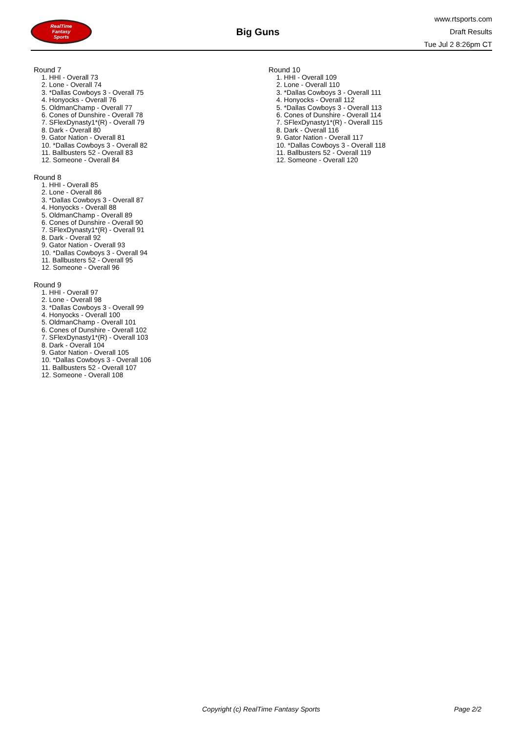RealTime
Fantasy
Sports
Big Guns
www.rtsports.com
Draft Results
Tue Jul 2 8:26pm CT
Round 7
1. HHI - Overall 73
2. Lone - Overall 74
3. *Dallas Cowboys 3 - Overall 75
4. Honyocks - Overall 76
5. OldmanChamp - Overall 77
6. Cones of Dunshire - Overall 78
7. SFlexDynasty1*(R) - Overall 79
8. Dark - Overall 80
9. Gator Nation - Overall 81
10. *Dallas Cowboys 3 - Overall 82
11. Ballbusters 52 - Overall 83
12. Someone - Overall 84
Round 8
1. HHI - Overall 85
2. Lone - Overall 86
3. *Dallas Cowboys 3 - Overall 87
4. Honyocks - Overall 88
5. OldmanChamp - Overall 89
6. Cones of Dunshire - Overall 90
7. SFlexDynasty1*(R) - Overall 91
8. Dark - Overall 92
9. Gator Nation - Overall 93
10. *Dallas Cowboys 3 - Overall 94
11. Ballbusters 52 - Overall 95
12. Someone - Overall 96
Round 9
1. HHI - Overall 97
2. Lone - Overall 98
3. *Dallas Cowboys 3 - Overall 99
4. Honyocks - Overall 100
5. OldmanChamp - Overall 101
6. Cones of Dunshire - Overall 102
7. SFlexDynasty1*(R) - Overall 103
8. Dark - Overall 104
9. Gator Nation - Overall 105
10. *Dallas Cowboys 3 - Overall 106
11. Ballbusters 52 - Overall 107
12. Someone - Overall 108
Round 10
1. HHI - Overall 109
2. Lone - Overall 110
3. *Dallas Cowboys 3 - Overall 111
4. Honyocks - Overall 112
5. *Dallas Cowboys 3 - Overall 113
6. Cones of Dunshire - Overall 114
7. SFlexDynasty1*(R) - Overall 115
8. Dark - Overall 116
9. Gator Nation - Overall 117
10. *Dallas Cowboys 3 - Overall 118
11. Ballbusters 52 - Overall 119
12. Someone - Overall 120
Copyright (c) RealTime Fantasy Sports Page 2/2